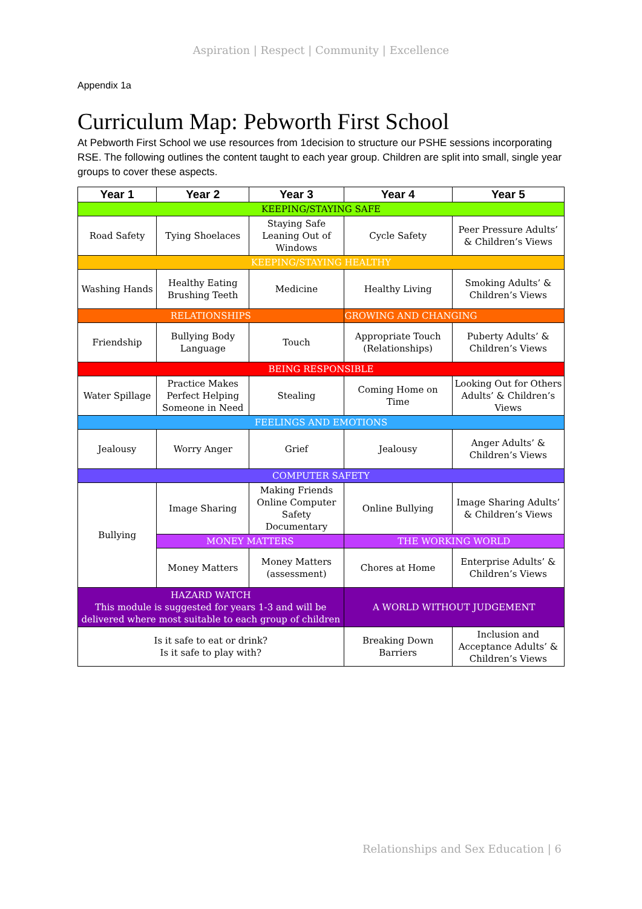Aspiration | Respect | Community | Excellence
Appendix 1a
Curriculum Map: Pebworth First School
At Pebworth First School we use resources from 1decision to structure our PSHE sessions incorporating RSE. The following outlines the content taught to each year group. Children are split into small, single year groups to cover these aspects.
| Year 1 | Year 2 | Year 3 | Year 4 | Year 5 |
| --- | --- | --- | --- | --- |
| KEEPING/STAYING SAFE | | | | |
| Road Safety | Tying Shoelaces | Staying Safe Leaning Out of Windows | Cycle Safety | Peer Pressure Adults’ & Children’s Views |
| KEEPING/STAYING HEALTHY | | | | |
| Washing Hands | Healthy Eating Brushing Teeth | Medicine | Healthy Living | Smoking Adults’ & Children’s Views |
| RELATIONSHIPS | | | GROWING AND CHANGING | |
| Friendship | Bullying Body Language | Touch | Appropriate Touch (Relationships) | Puberty Adults’ & Children’s Views |
| BEING RESPONSIBLE | | | | |
| Water Spillage | Practice Makes Perfect Helping Someone in Need | Stealing | Coming Home on Time | Looking Out for Others Adults’ & Children’s Views |
| FEELINGS AND EMOTIONS | | | | |
| Jealousy | Worry Anger | Grief | Jealousy | Anger Adults’ & Children’s Views |
| COMPUTER SAFETY | | | | |
| Bullying | Image Sharing | Making Friends Online Computer Safety Documentary | Online Bullying | Image Sharing Adults’ & Children’s Views |
| | MONEY MATTERS | | THE WORKING WORLD | |
| | Money Matters | Money Matters (assessment) | Chores at Home | Enterprise Adults’ & Children’s Views |
| HAZARD WATCH This module is suggested for years 1-3 and will be delivered where most suitable to each group of children | | | A WORLD WITHOUT JUDGEMENT | |
| Is it safe to eat or drink? Is it safe to play with? | | | Breaking Down Barriers | Inclusion and Acceptance Adults’ & Children’s Views |
Relationships and Sex Education | 6